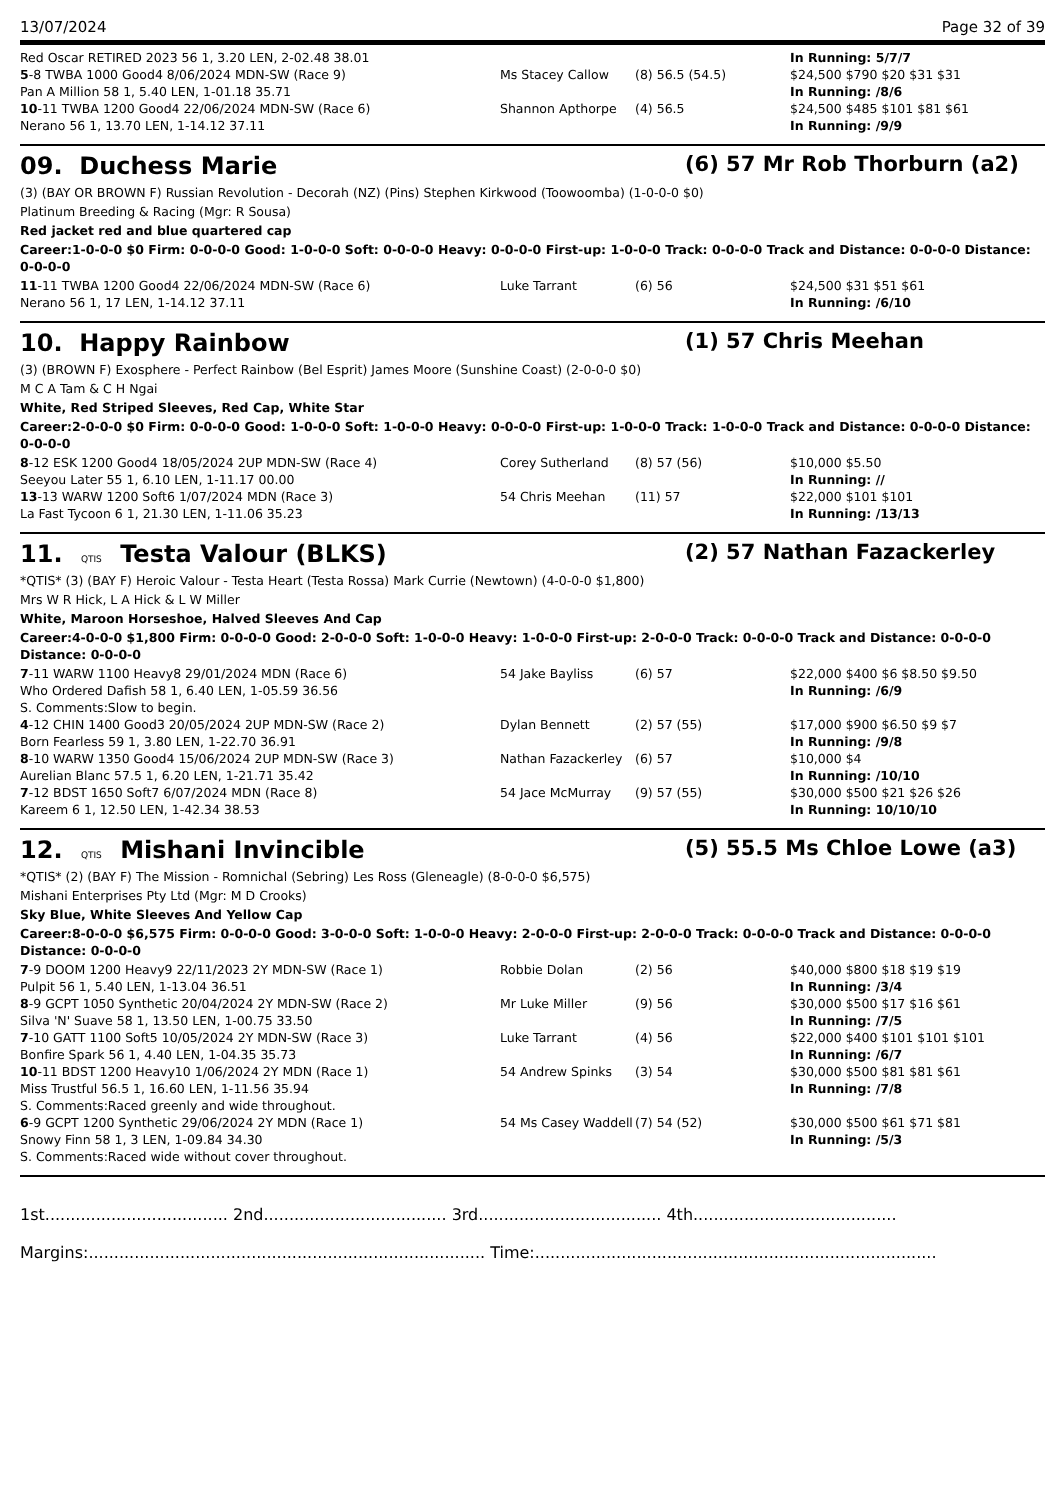13/07/2024 Page 32 of 39
| Red Oscar RETIRED 2023 56 1, 3.20 LEN, 2-02.48 38.01 | | | In Running: 5/7/7 |
| 5 -8 TWBA 1000 Good4 8/06/2024 MDN-SW (Race 9) | Ms Stacey Callow | (8) 56.5 (54.5) | $24,500 $790 $20 $31 $31 |
| Pan A Million 58 1, 5.40 LEN, 1-01.18 35.71 | | | In Running: /8/6 |
| 10 -11 TWBA 1200 Good4 22/06/2024 MDN-SW (Race 6) | Shannon Apthorpe | (4) 56.5 | $24,500 $485 $101 $81 $61 |
| Nerano 56 1, 13.70 LEN, 1-14.12 37.11 | | | In Running: /9/9 |
09. Duchess Marie (6) 57 Mr Rob Thorburn (a2)
(3) (BAY OR BROWN F) Russian Revolution - Decorah (NZ) (Pins) Stephen Kirkwood (Toowoomba) (1-0-0-0 $0)
Platinum Breeding & Racing (Mgr: R Sousa)
Red jacket red and blue quartered cap
Career:1-0-0-0 $0 Firm: 0-0-0-0 Good: 1-0-0-0 Soft: 0-0-0-0 Heavy: 0-0-0-0 First-up: 1-0-0-0 Track: 0-0-0-0 Track and Distance: 0-0-0-0 Distance: 0-0-0-0
| 11 -11 TWBA 1200 Good4 22/06/2024 MDN-SW (Race 6) | Luke Tarrant | (6) 56 | $24,500 $31 $51 $61 |
| Nerano 56 1, 17 LEN, 1-14.12 37.11 | | | In Running: /6/10 |
10. Happy Rainbow (1) 57 Chris Meehan
(3) (BROWN F) Exosphere - Perfect Rainbow (Bel Esprit) James Moore (Sunshine Coast) (2-0-0-0 $0)
M C A Tam & C H Ngai
White, Red Striped Sleeves, Red Cap, White Star
Career:2-0-0-0 $0 Firm: 0-0-0-0 Good: 1-0-0-0 Soft: 1-0-0-0 Heavy: 0-0-0-0 First-up: 1-0-0-0 Track: 1-0-0-0 Track and Distance: 0-0-0-0 Distance: 0-0-0-0
| 8 -12 ESK 1200 Good4 18/05/2024 2UP MDN-SW (Race 4) | Corey Sutherland | (8) 57 (56) | $10,000 $5.50 |
| Seeyou Later 55 1, 6.10 LEN, 1-11.17 00.00 | | | In Running: // |
| 13 -13 WARW 1200 Soft6 1/07/2024 MDN (Race 3) | 54 Chris Meehan | (11) 57 | $22,000 $101 $101 |
| La Fast Tycoon 6 1, 21.30 LEN, 1-11.06 35.23 | | | In Running: /13/13 |
11. QTIS Testa Valour (BLKS) (2) 57 Nathan Fazackerley
*QTIS* (3) (BAY F) Heroic Valour - Testa Heart (Testa Rossa) Mark Currie (Newtown) (4-0-0-0 $1,800)
Mrs W R Hick, L A Hick & L W Miller
White, Maroon Horseshoe, Halved Sleeves And Cap
Career:4-0-0-0 $1,800 Firm: 0-0-0-0 Good: 2-0-0-0 Soft: 1-0-0-0 Heavy: 1-0-0-0 First-up: 2-0-0-0 Track: 0-0-0-0 Track and Distance: 0-0-0-0 Distance: 0-0-0-0
| 7 -11 WARW 1100 Heavy8 29/01/2024 MDN (Race 6) | 54 Jake Bayliss | (6) 57 | $22,000 $400 $6 $8.50 $9.50 |
| Who Ordered Dafish 58 1, 6.40 LEN, 1-05.59 36.56 | | | In Running: /6/9 |
| S. Comments:Slow to begin. | | | |
| 4 -12 CHIN 1400 Good3 20/05/2024 2UP MDN-SW (Race 2) | Dylan Bennett | (2) 57 (55) | $17,000 $900 $6.50 $9 $7 |
| Born Fearless 59 1, 3.80 LEN, 1-22.70 36.91 | | | In Running: /9/8 |
| 8 -10 WARW 1350 Good4 15/06/2024 2UP MDN-SW (Race 3) | Nathan Fazackerley | (6) 57 | $10,000 $4 |
| Aurelian Blanc 57.5 1, 6.20 LEN, 1-21.71 35.42 | | | In Running: /10/10 |
| 7 -12 BDST 1650 Soft7 6/07/2024 MDN (Race 8) | 54 Jace McMurray | (9) 57 (55) | $30,000 $500 $21 $26 $26 |
| Kareem 6 1, 12.50 LEN, 1-42.34 38.53 | | | In Running: 10/10/10 |
12. QTIS Mishani Invincible (5) 55.5 Ms Chloe Lowe (a3)
*QTIS* (2) (BAY F) The Mission - Romnichal (Sebring) Les Ross (Gleneagle) (8-0-0-0 $6,575)
Mishani Enterprises Pty Ltd (Mgr: M D Crooks)
Sky Blue, White Sleeves And Yellow Cap
Career:8-0-0-0 $6,575 Firm: 0-0-0-0 Good: 3-0-0-0 Soft: 1-0-0-0 Heavy: 2-0-0-0 First-up: 2-0-0-0 Track: 0-0-0-0 Track and Distance: 0-0-0-0 Distance: 0-0-0-0
| 7 -9 DOOM 1200 Heavy9 22/11/2023 2Y MDN-SW (Race 1) | Robbie Dolan | (2) 56 | $40,000 $800 $18 $19 $19 |
| Pulpit 56 1, 5.40 LEN, 1-13.04 36.51 | | | In Running: /3/4 |
| 8 -9 GCPT 1050 Synthetic 20/04/2024 2Y MDN-SW (Race 2) | Mr Luke Miller | (9) 56 | $30,000 $500 $17 $16 $61 |
| Silva 'N' Suave 58 1, 13.50 LEN, 1-00.75 33.50 | | | In Running: /7/5 |
| 7 -10 GATT 1100 Soft5 10/05/2024 2Y MDN-SW (Race 3) | Luke Tarrant | (4) 56 | $22,000 $400 $101 $101 $101 |
| Bonfire Spark 56 1, 4.40 LEN, 1-04.35 35.73 | | | In Running: /6/7 |
| 10 -11 BDST 1200 Heavy10 1/06/2024 2Y MDN (Race 1) | 54 Andrew Spinks | (3) 54 | $30,000 $500 $81 $81 $61 |
| Miss Trustful 56.5 1, 16.60 LEN, 1-11.56 35.94 | | | In Running: /7/8 |
| S. Comments:Raced greenly and wide throughout. | | | |
| 6 -9 GCPT 1200 Synthetic 29/06/2024 2Y MDN (Race 1) | 54 Ms Casey Waddell | (7) 54 (52) | $30,000 $500 $61 $71 $81 |
| Snowy Finn 58 1, 3 LEN, 1-09.84 34.30 | | | In Running: /5/3 |
| S. Comments:Raced wide without cover throughout. | | | |
1st.................................... 2nd.................................... 3rd.................................... 4th........................................
Margins:.............................................................................. Time:...............................................................................